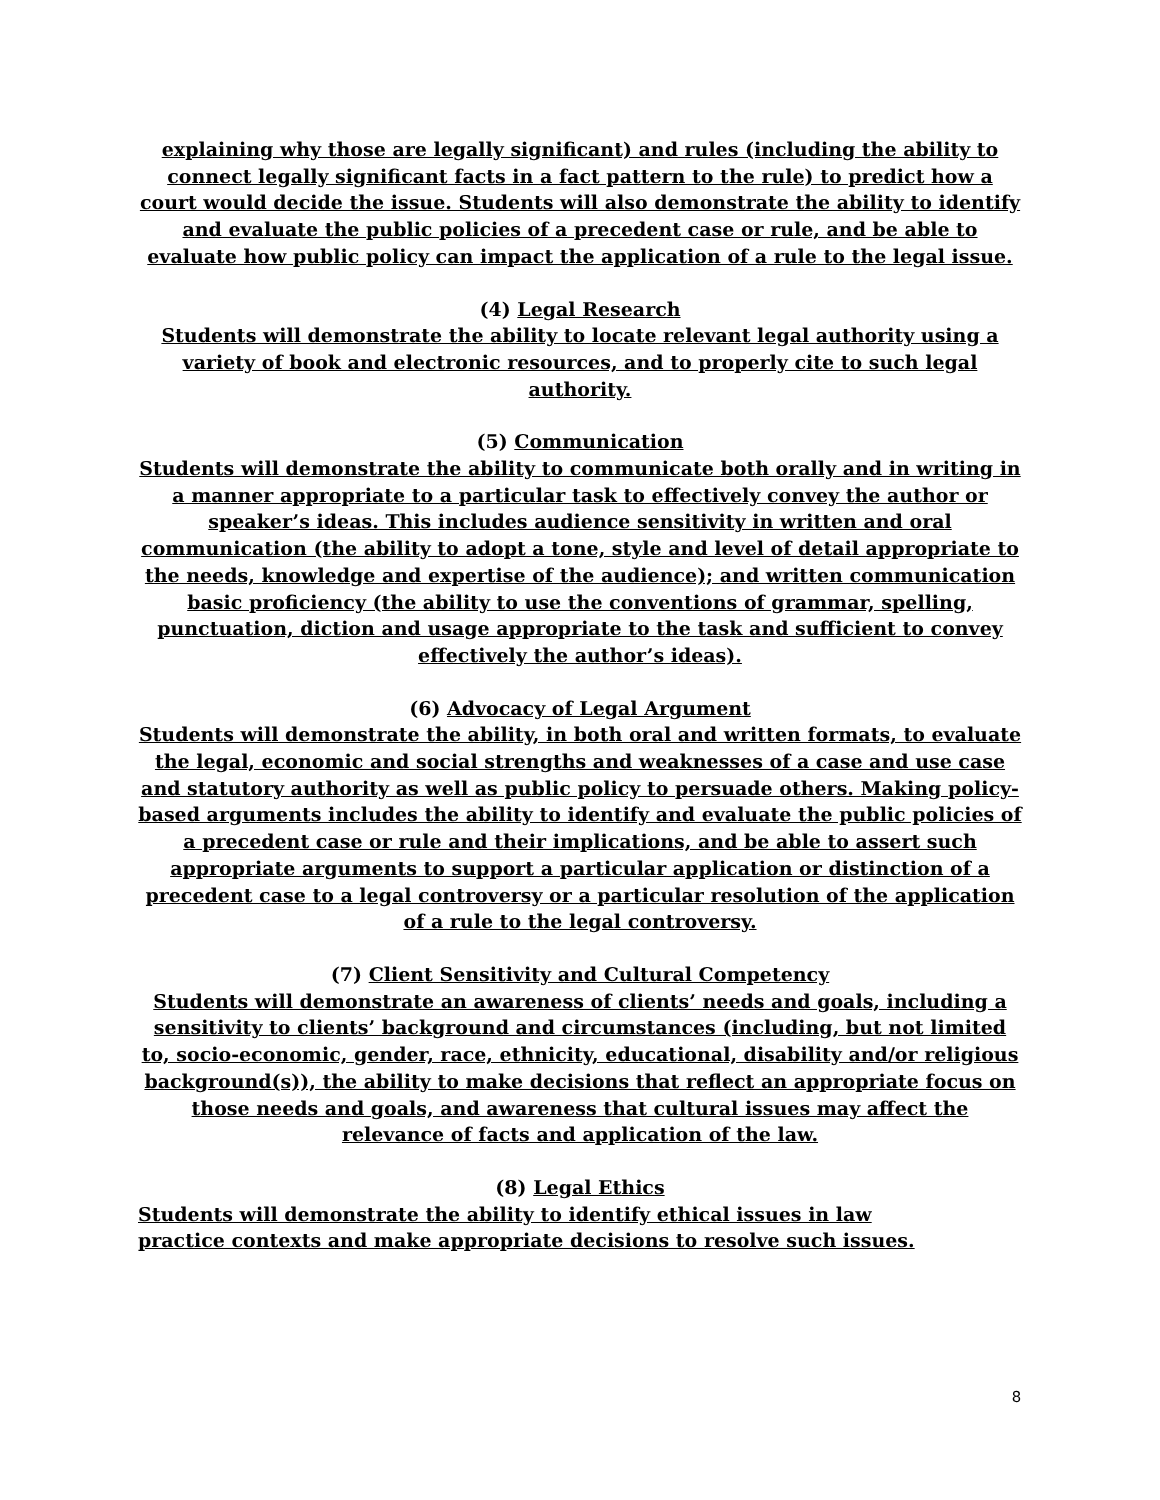explaining why those are legally significant) and rules (including the ability to connect legally significant facts in a fact pattern to the rule) to predict how a court would decide the issue. Students will also demonstrate the ability to identify and evaluate the public policies of a precedent case or rule, and be able to evaluate how public policy can impact the application of a rule to the legal issue.
(4) Legal Research
Students will demonstrate the ability to locate relevant legal authority using a variety of book and electronic resources, and to properly cite to such legal authority.
(5) Communication
Students will demonstrate the ability to communicate both orally and in writing in a manner appropriate to a particular task to effectively convey the author or speaker’s ideas. This includes audience sensitivity in written and oral communication (the ability to adopt a tone, style and level of detail appropriate to the needs, knowledge and expertise of the audience); and written communication basic proficiency (the ability to use the conventions of grammar, spelling, punctuation, diction and usage appropriate to the task and sufficient to convey effectively the author’s ideas).
(6) Advocacy of Legal Argument
Students will demonstrate the ability, in both oral and written formats, to evaluate the legal, economic and social strengths and weaknesses of a case and use case and statutory authority as well as public policy to persuade others. Making policy-based arguments includes the ability to identify and evaluate the public policies of a precedent case or rule and their implications, and be able to assert such appropriate arguments to support a particular application or distinction of a precedent case to a legal controversy or a particular resolution of the application of a rule to the legal controversy.
(7) Client Sensitivity and Cultural Competency
Students will demonstrate an awareness of clients’ needs and goals, including a sensitivity to clients’ background and circumstances (including, but not limited to, socio-economic, gender, race, ethnicity, educational, disability and/or religious background(s)), the ability to make decisions that reflect an appropriate focus on those needs and goals, and awareness that cultural issues may affect the relevance of facts and application of the law.
(8) Legal Ethics
Students will demonstrate the ability to identify ethical issues in law practice contexts and make appropriate decisions to resolve such issues.
8